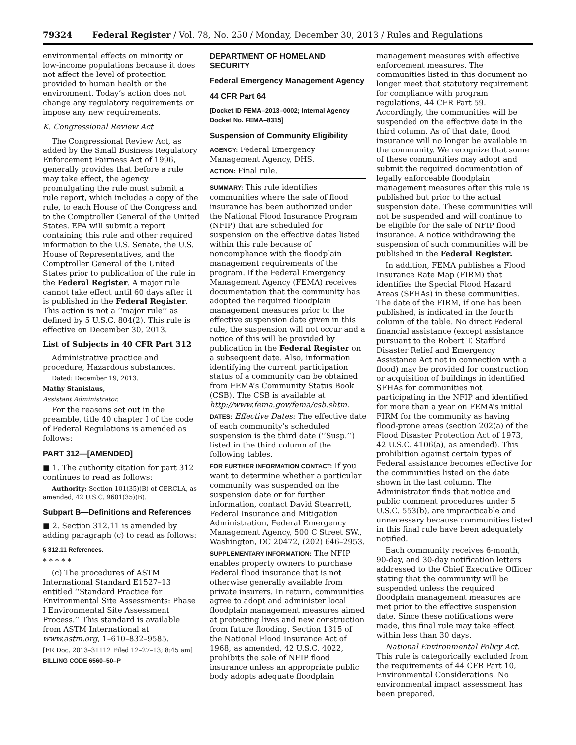79324 Federal Register / Vol. 78, No. 250 / Monday, December 30, 2013 / Rules and Regulations
environmental effects on minority or low-income populations because it does not affect the level of protection provided to human health or the environment. Today’s action does not change any regulatory requirements or impose any new requirements.
K. Congressional Review Act
The Congressional Review Act, as added by the Small Business Regulatory Enforcement Fairness Act of 1996, generally provides that before a rule may take effect, the agency promulgating the rule must submit a rule report, which includes a copy of the rule, to each House of the Congress and to the Comptroller General of the United States. EPA will submit a report containing this rule and other required information to the U.S. Senate, the U.S. House of Representatives, and the Comptroller General of the United States prior to publication of the rule in the Federal Register. A major rule cannot take effect until 60 days after it is published in the Federal Register. This action is not a ‘‘major rule’’ as defined by 5 U.S.C. 804(2). This rule is effective on December 30, 2013.
List of Subjects in 40 CFR Part 312
Administrative practice and procedure, Hazardous substances.
Dated: December 19, 2013.
Mathy Stanislaus,
Assistant Administrator.
For the reasons set out in the preamble, title 40 chapter I of the code of Federal Regulations is amended as follows:
PART 312—[AMENDED]
■ 1. The authority citation for part 312 continues to read as follows:
Authority: Section 101(35)(B) of CERCLA, as amended, 42 U.S.C. 9601(35)(B).
Subpart B—Definitions and References
■ 2. Section 312.11 is amended by adding paragraph (c) to read as follows:
§ 312.11 References.
* * * * *
(c) The procedures of ASTM International Standard E1527–13 entitled ‘‘Standard Practice for Environmental Site Assessments: Phase I Environmental Site Assessment Process.’’ This standard is available from ASTM International at www.astm.org, 1–610–832–9585.
[FR Doc. 2013–31112 Filed 12–27–13; 8:45 am]
BILLING CODE 6560–50–P
DEPARTMENT OF HOMELAND SECURITY
Federal Emergency Management Agency
44 CFR Part 64
[Docket ID FEMA–2013–0002; Internal Agency Docket No. FEMA–8315]
Suspension of Community Eligibility
AGENCY: Federal Emergency Management Agency, DHS.
ACTION: Final rule.
SUMMARY: This rule identifies communities where the sale of flood insurance has been authorized under the National Flood Insurance Program (NFIP) that are scheduled for suspension on the effective dates listed within this rule because of noncompliance with the floodplain management requirements of the program. If the Federal Emergency Management Agency (FEMA) receives documentation that the community has adopted the required floodplain management measures prior to the effective suspension date given in this rule, the suspension will not occur and a notice of this will be provided by publication in the Federal Register on a subsequent date. Also, information identifying the current participation status of a community can be obtained from FEMA’s Community Status Book (CSB). The CSB is available at http://www.fema.gov/fema/csb.shtm.
DATES: Effective Dates: The effective date of each community’s scheduled suspension is the third date (‘‘Susp.’’) listed in the third column of the following tables.
FOR FURTHER INFORMATION CONTACT: If you want to determine whether a particular community was suspended on the suspension date or for further information, contact David Stearrett, Federal Insurance and Mitigation Administration, Federal Emergency Management Agency, 500 C Street SW., Washington, DC 20472, (202) 646–2953.
SUPPLEMENTARY INFORMATION: The NFIP enables property owners to purchase Federal flood insurance that is not otherwise generally available from private insurers. In return, communities agree to adopt and administer local floodplain management measures aimed at protecting lives and new construction from future flooding. Section 1315 of the National Flood Insurance Act of 1968, as amended, 42 U.S.C. 4022, prohibits the sale of NFIP flood insurance unless an appropriate public body adopts adequate floodplain
management measures with effective enforcement measures. The communities listed in this document no longer meet that statutory requirement for compliance with program regulations, 44 CFR Part 59. Accordingly, the communities will be suspended on the effective date in the third column. As of that date, flood insurance will no longer be available in the community. We recognize that some of these communities may adopt and submit the required documentation of legally enforceable floodplain management measures after this rule is published but prior to the actual suspension date. These communities will not be suspended and will continue to be eligible for the sale of NFIP flood insurance. A notice withdrawing the suspension of such communities will be published in the Federal Register.
In addition, FEMA publishes a Flood Insurance Rate Map (FIRM) that identifies the Special Flood Hazard Areas (SFHAs) in these communities. The date of the FIRM, if one has been published, is indicated in the fourth column of the table. No direct Federal financial assistance (except assistance pursuant to the Robert T. Stafford Disaster Relief and Emergency Assistance Act not in connection with a flood) may be provided for construction or acquisition of buildings in identified SFHAs for communities not participating in the NFIP and identified for more than a year on FEMA’s initial FIRM for the community as having flood-prone areas (section 202(a) of the Flood Disaster Protection Act of 1973, 42 U.S.C. 4106(a), as amended). This prohibition against certain types of Federal assistance becomes effective for the communities listed on the date shown in the last column. The Administrator finds that notice and public comment procedures under 5 U.S.C. 553(b), are impracticable and unnecessary because communities listed in this final rule have been adequately notified.
Each community receives 6-month, 90-day, and 30-day notification letters addressed to the Chief Executive Officer stating that the community will be suspended unless the required floodplain management measures are met prior to the effective suspension date. Since these notifications were made, this final rule may take effect within less than 30 days.
National Environmental Policy Act. This rule is categorically excluded from the requirements of 44 CFR Part 10, Environmental Considerations. No environmental impact assessment has been prepared.